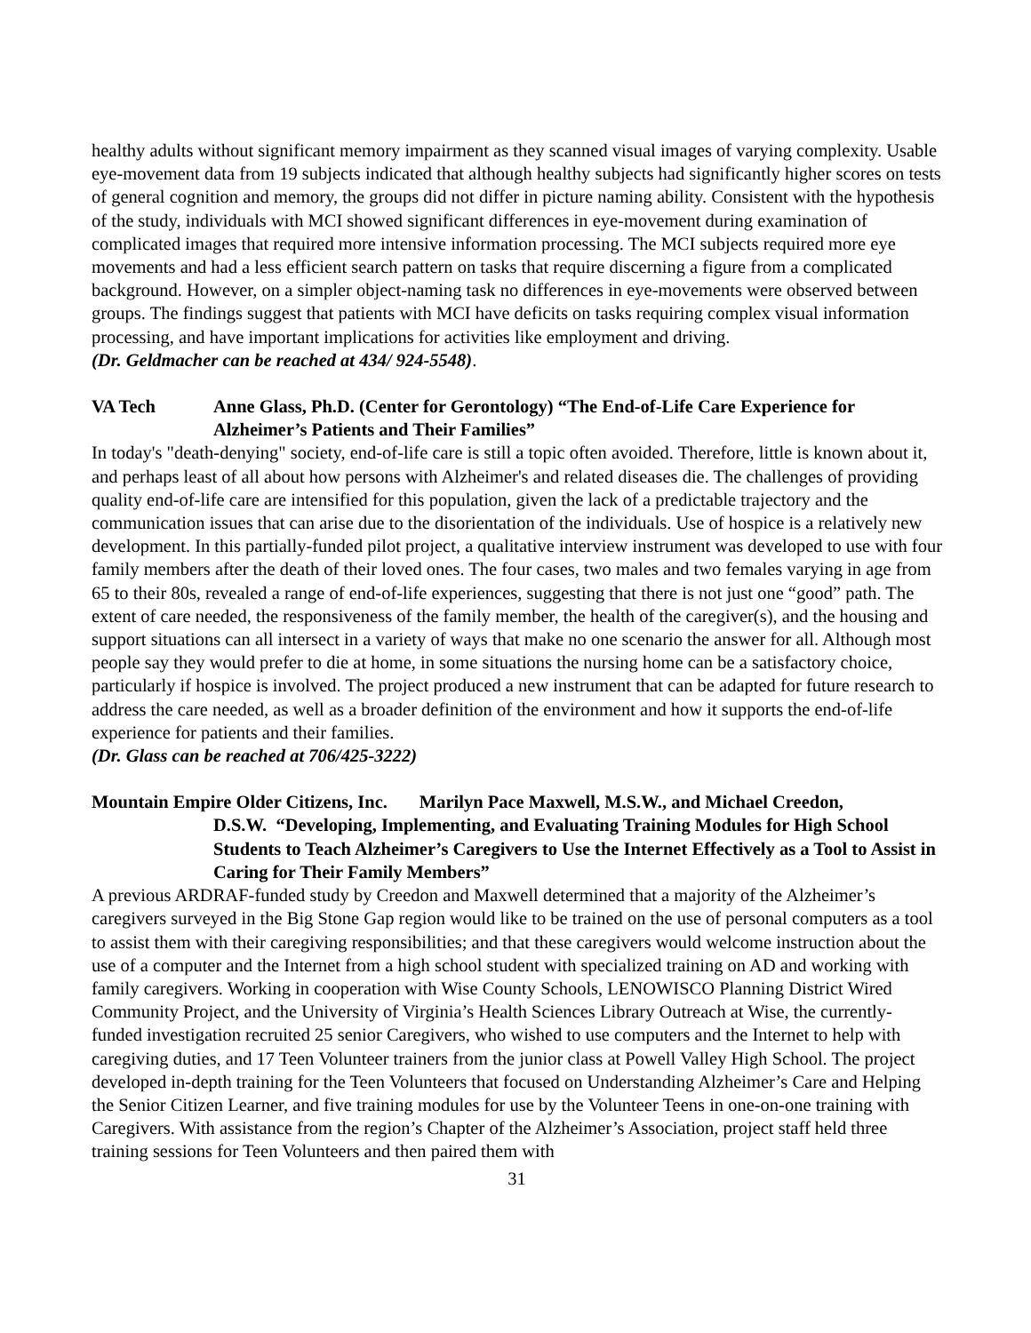healthy adults without significant memory impairment as they scanned visual images of varying complexity. Usable eye-movement data from 19 subjects indicated that although healthy subjects had significantly higher scores on tests of general cognition and memory, the groups did not differ in picture naming ability. Consistent with the hypothesis of the study, individuals with MCI showed significant differences in eye-movement during examination of complicated images that required more intensive information processing. The MCI subjects required more eye movements and had a less efficient search pattern on tasks that require discerning a figure from a complicated background. However, on a simpler object-naming task no differences in eye-movements were observed between groups. The findings suggest that patients with MCI have deficits on tasks requiring complex visual information processing, and have important implications for activities like employment and driving.
(Dr. Geldmacher can be reached at 434/ 924-5548).
VA Tech Anne Glass, Ph.D. (Center for Gerontology) “The End-of-Life Care Experience for Alzheimer’s Patients and Their Families”
In today's "death-denying" society, end-of-life care is still a topic often avoided. Therefore, little is known about it, and perhaps least of all about how persons with Alzheimer's and related diseases die. The challenges of providing quality end-of-life care are intensified for this population, given the lack of a predictable trajectory and the communication issues that can arise due to the disorientation of the individuals. Use of hospice is a relatively new development. In this partially-funded pilot project, a qualitative interview instrument was developed to use with four family members after the death of their loved ones. The four cases, two males and two females varying in age from 65 to their 80s, revealed a range of end-of-life experiences, suggesting that there is not just one “good” path. The extent of care needed, the responsiveness of the family member, the health of the caregiver(s), and the housing and support situations can all intersect in a variety of ways that make no one scenario the answer for all. Although most people say they would prefer to die at home, in some situations the nursing home can be a satisfactory choice, particularly if hospice is involved. The project produced a new instrument that can be adapted for future research to address the care needed, as well as a broader definition of the environment and how it supports the end-of-life experience for patients and their families.
(Dr. Glass can be reached at 706/425-3222)
Mountain Empire Older Citizens, Inc. Marilyn Pace Maxwell, M.S.W., and Michael Creedon,
D.S.W. “Developing, Implementing, and Evaluating Training Modules for High School Students to Teach Alzheimer’s Caregivers to Use the Internet Effectively as a Tool to Assist in Caring for Their Family Members”
A previous ARDRAF-funded study by Creedon and Maxwell determined that a majority of the Alzheimer’s caregivers surveyed in the Big Stone Gap region would like to be trained on the use of personal computers as a tool to assist them with their caregiving responsibilities; and that these caregivers would welcome instruction about the use of a computer and the Internet from a high school student with specialized training on AD and working with family caregivers. Working in cooperation with Wise County Schools, LENOWISCO Planning District Wired Community Project, and the University of Virginia’s Health Sciences Library Outreach at Wise, the currently-funded investigation recruited 25 senior Caregivers, who wished to use computers and the Internet to help with caregiving duties, and 17 Teen Volunteer trainers from the junior class at Powell Valley High School. The project developed in-depth training for the Teen Volunteers that focused on Understanding Alzheimer’s Care and Helping the Senior Citizen Learner, and five training modules for use by the Volunteer Teens in one-on-one training with Caregivers. With assistance from the region’s Chapter of the Alzheimer’s Association, project staff held three training sessions for Teen Volunteers and then paired them with
31